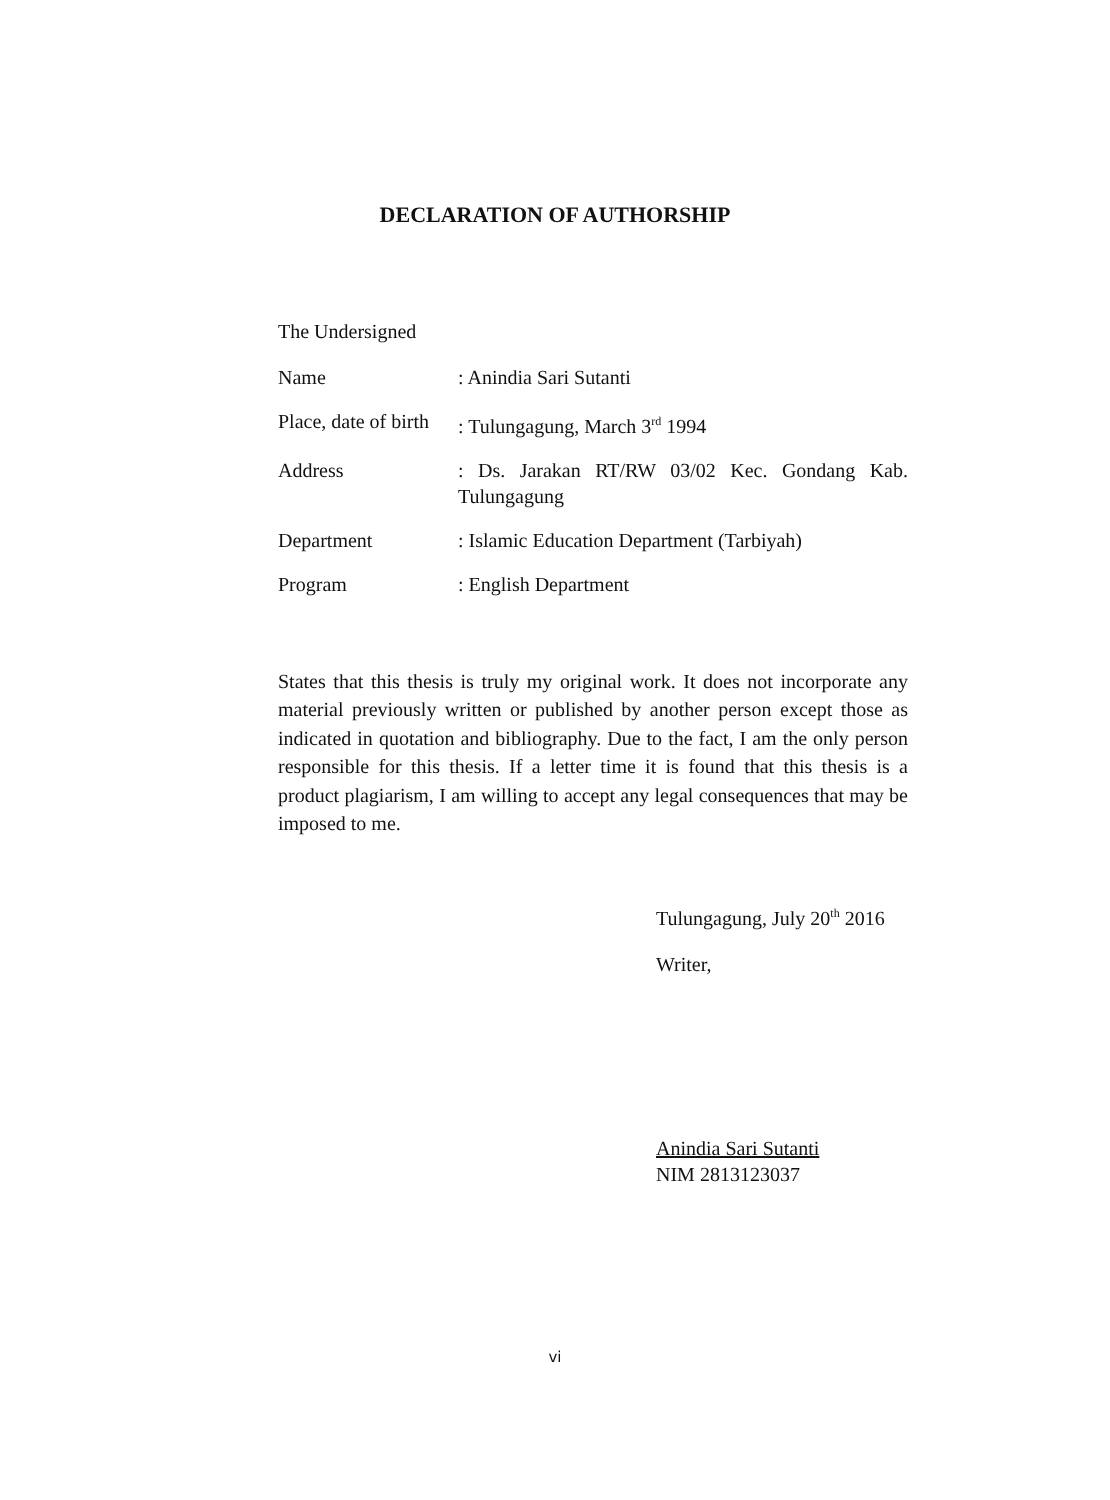DECLARATION OF AUTHORSHIP
The Undersigned
Name : Anindia Sari Sutanti
Place, date of birth
: Tulungagung, March 3<sup>rd</sup> 1994
Address : Ds. Jarakan RT/RW 03/02 Kec. Gondang Kab. Tulungagung
Department : Islamic Education Department (Tarbiyah)
Program : English Department
States that this thesis is truly my original work. It does not incorporate any material previously written or published by another person except those as indicated in quotation and bibliography. Due to the fact, I am the only person responsible for this thesis. If a letter time it is found that this thesis is a product plagiarism, I am willing to accept any legal consequences that may be imposed to me.
Tulungagung, July 20<sup>th</sup> 2016
Writer,
Anindia Sari Sutanti
NIM 2813123037
vi